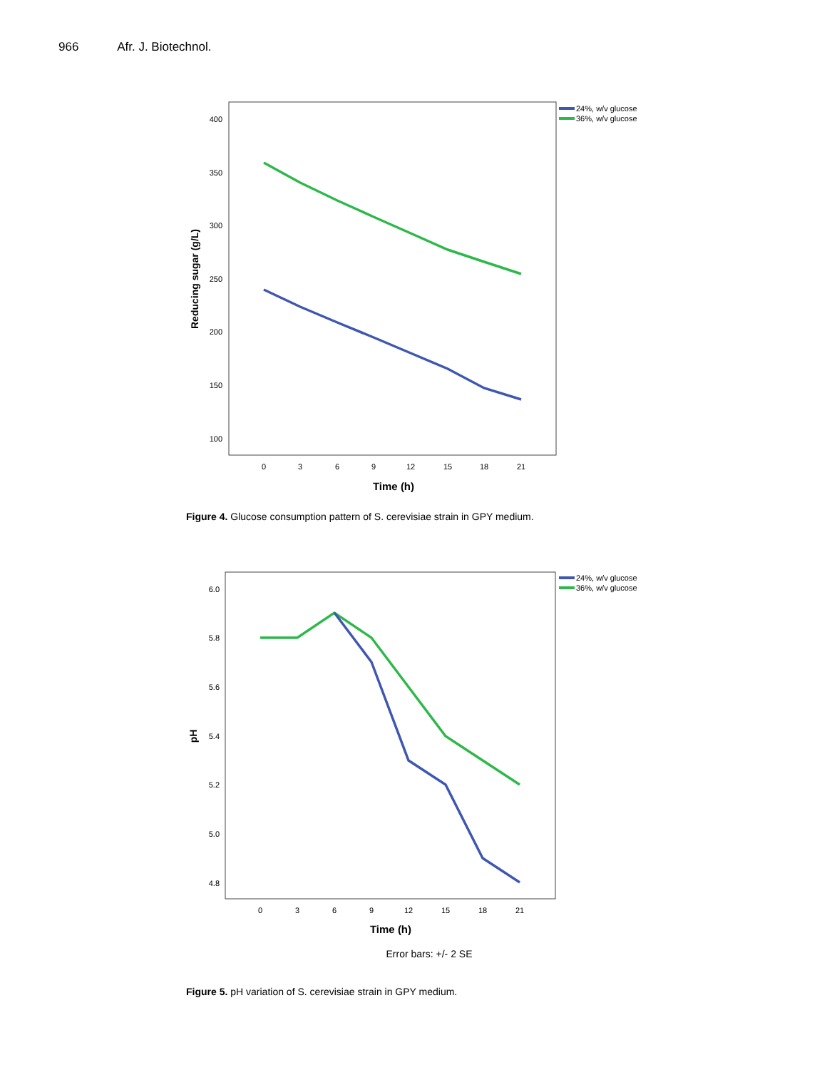966 Afr. J. Biotechnol.
400
350
300
250
200
150
100
0
3
6
9
12
15
18
21
Time (h)
Reducing sugar (g/L)
24%, w/v glucose
36%, w/v glucose
Figure 4. Glucose consumption pattern of S. cerevisiae strain in GPY medium.
6.0
5.8
5.6
5.4
5.2
5.0
4.8
0
3
6
9
12
15
18
21
Time (h)
pH
24%, w/v glucose
36%, w/v glucose
Error bars: +/- 2 SE
Figure 5. pH variation of S. cerevisiae strain in GPY medium.